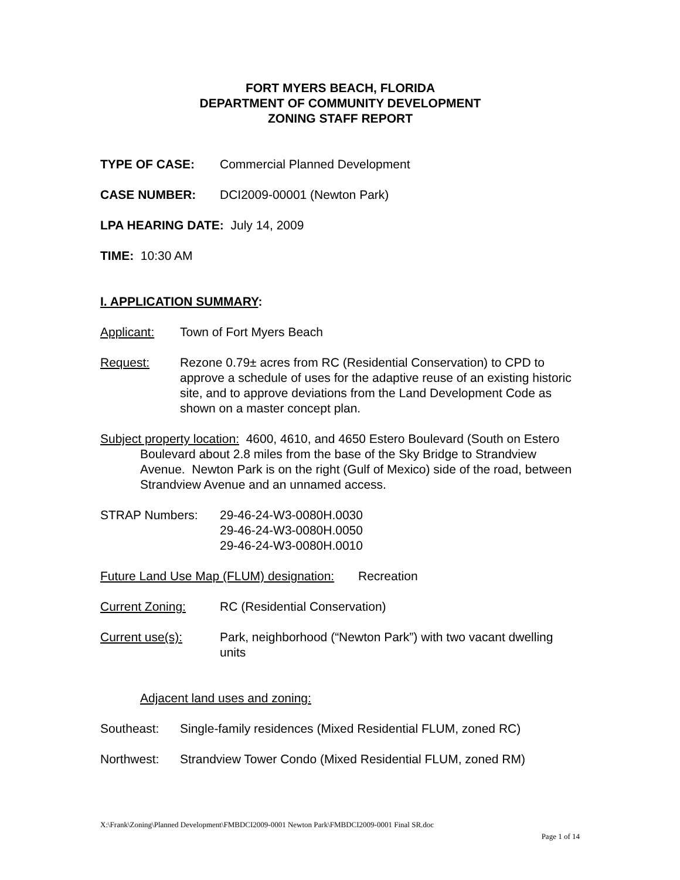FORT MYERS BEACH, FLORIDA
DEPARTMENT OF COMMUNITY DEVELOPMENT
ZONING STAFF REPORT
TYPE OF CASE: Commercial Planned Development
CASE NUMBER: DCI2009-00001 (Newton Park)
LPA HEARING DATE: July 14, 2009
TIME: 10:30 AM
I. APPLICATION SUMMARY:
Applicant: Town of Fort Myers Beach
Request: Rezone 0.79± acres from RC (Residential Conservation) to CPD to approve a schedule of uses for the adaptive reuse of an existing historic site, and to approve deviations from the Land Development Code as shown on a master concept plan.
Subject property location: 4600, 4610, and 4650 Estero Boulevard (South on Estero Boulevard about 2.8 miles from the base of the Sky Bridge to Strandview Avenue. Newton Park is on the right (Gulf of Mexico) side of the road, between Strandview Avenue and an unnamed access.
STRAP Numbers: 29-46-24-W3-0080H.0030
29-46-24-W3-0080H.0050
29-46-24-W3-0080H.0010
Future Land Use Map (FLUM) designation: Recreation
Current Zoning: RC (Residential Conservation)
Current use(s): Park, neighborhood (“Newton Park”) with two vacant dwelling units
Adjacent land uses and zoning:
Southeast: Single-family residences (Mixed Residential FLUM, zoned RC)
Northwest: Strandview Tower Condo (Mixed Residential FLUM, zoned RM)
X:\Frank\Zoning\Planned Development\FMBDCI2009-0001 Newton Park\FMBDCI2009-0001 Final SR.doc
Page 1 of 14